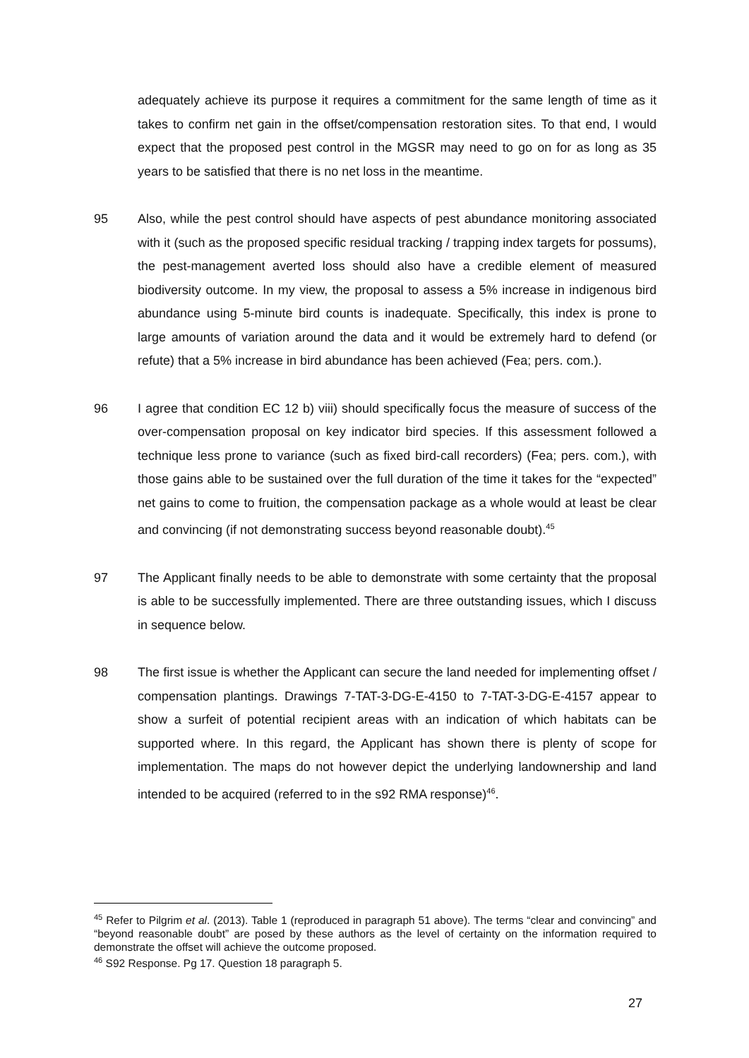adequately achieve its purpose it requires a commitment for the same length of time as it takes to confirm net gain in the offset/compensation restoration sites. To that end, I would expect that the proposed pest control in the MGSR may need to go on for as long as 35 years to be satisfied that there is no net loss in the meantime.
95 Also, while the pest control should have aspects of pest abundance monitoring associated with it (such as the proposed specific residual tracking / trapping index targets for possums), the pest-management averted loss should also have a credible element of measured biodiversity outcome. In my view, the proposal to assess a 5% increase in indigenous bird abundance using 5-minute bird counts is inadequate. Specifically, this index is prone to large amounts of variation around the data and it would be extremely hard to defend (or refute) that a 5% increase in bird abundance has been achieved (Fea; pers. com.).
96 I agree that condition EC 12 b) viii) should specifically focus the measure of success of the over-compensation proposal on key indicator bird species. If this assessment followed a technique less prone to variance (such as fixed bird-call recorders) (Fea; pers. com.), with those gains able to be sustained over the full duration of the time it takes for the “expected” net gains to come to fruition, the compensation package as a whole would at least be clear and convincing (if not demonstrating success beyond reasonable doubt).<sup>45</sup>
97 The Applicant finally needs to be able to demonstrate with some certainty that the proposal is able to be successfully implemented. There are three outstanding issues, which I discuss in sequence below.
98 The first issue is whether the Applicant can secure the land needed for implementing offset / compensation plantings. Drawings 7-TAT-3-DG-E-4150 to 7-TAT-3-DG-E-4157 appear to show a surfeit of potential recipient areas with an indication of which habitats can be supported where. In this regard, the Applicant has shown there is plenty of scope for implementation. The maps do not however depict the underlying landownership and land intended to be acquired (referred to in the s92 RMA response)<sup>46</sup>.
<sup>45</sup> Refer to Pilgrim et al. (2013). Table 1 (reproduced in paragraph 51 above). The terms “clear and convincing” and “beyond reasonable doubt” are posed by these authors as the level of certainty on the information required to demonstrate the offset will achieve the outcome proposed.
<sup>46</sup> S92 Response. Pg 17. Question 18 paragraph 5.
27